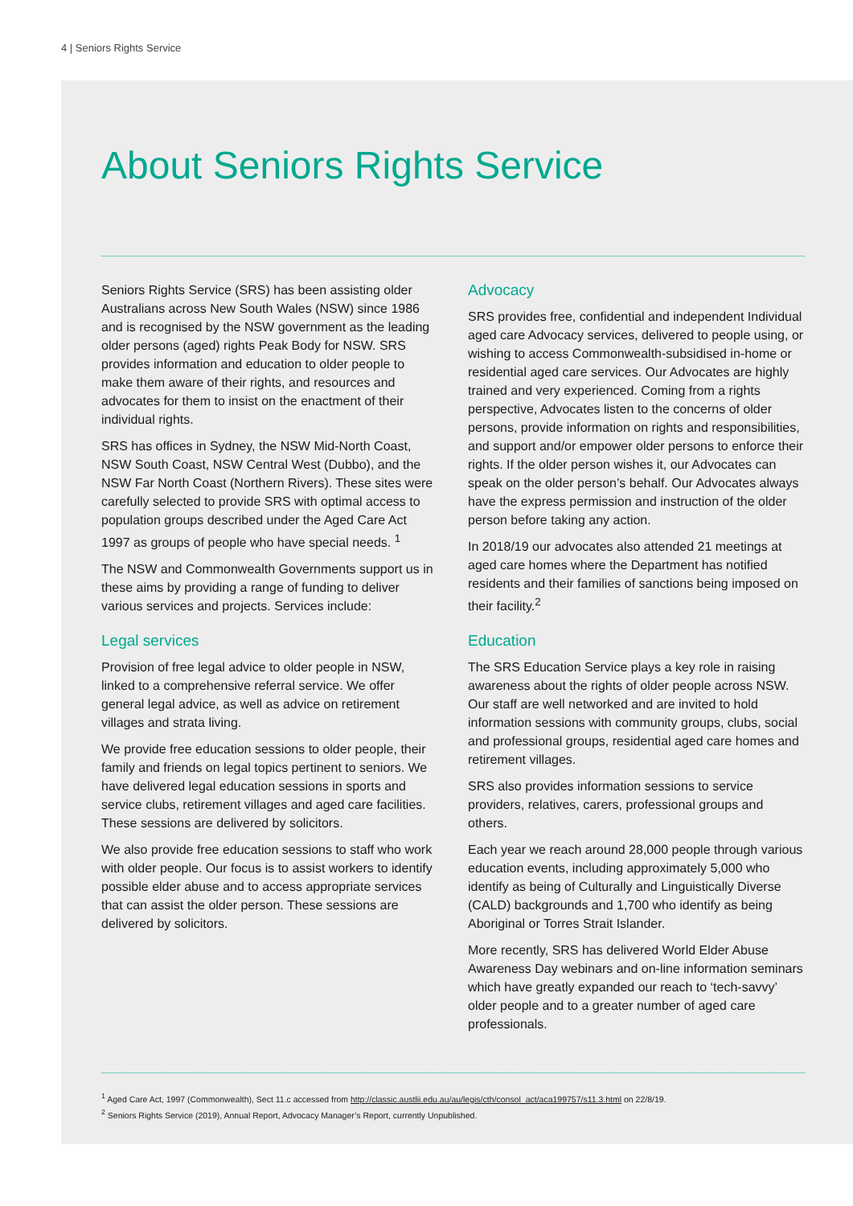4 | Seniors Rights Service
About Seniors Rights Service
Seniors Rights Service (SRS) has been assisting older Australians across New South Wales (NSW) since 1986 and is recognised by the NSW government as the leading older persons (aged) rights Peak Body for NSW. SRS provides information and education to older people to make them aware of their rights, and resources and advocates for them to insist on the enactment of their individual rights.
SRS has offices in Sydney, the NSW Mid-North Coast, NSW South Coast, NSW Central West (Dubbo), and the NSW Far North Coast (Northern Rivers). These sites were carefully selected to provide SRS with optimal access to population groups described under the Aged Care Act 1997 as groups of people who have special needs. <sup>1</sup>
The NSW and Commonwealth Governments support us in these aims by providing a range of funding to deliver various services and projects. Services include:
Legal services
Provision of free legal advice to older people in NSW, linked to a comprehensive referral service. We offer general legal advice, as well as advice on retirement villages and strata living.
We provide free education sessions to older people, their family and friends on legal topics pertinent to seniors. We have delivered legal education sessions in sports and service clubs, retirement villages and aged care facilities. These sessions are delivered by solicitors.
We also provide free education sessions to staff who work with older people. Our focus is to assist workers to identify possible elder abuse and to access appropriate services that can assist the older person. These sessions are delivered by solicitors.
Advocacy
SRS provides free, confidential and independent Individual aged care Advocacy services, delivered to people using, or wishing to access Commonwealth-subsidised in-home or residential aged care services. Our Advocates are highly trained and very experienced. Coming from a rights perspective, Advocates listen to the concerns of older persons, provide information on rights and responsibilities, and support and/or empower older persons to enforce their rights. If the older person wishes it, our Advocates can speak on the older person’s behalf. Our Advocates always have the express permission and instruction of the older person before taking any action.
In 2018/19 our advocates also attended 21 meetings at aged care homes where the Department has notified residents and their families of sanctions being imposed on their facility.<sup>2</sup>
Education
The SRS Education Service plays a key role in raising awareness about the rights of older people across NSW. Our staff are well networked and are invited to hold information sessions with community groups, clubs, social and professional groups, residential aged care homes and retirement villages.
SRS also provides information sessions to service providers, relatives, carers, professional groups and others.
Each year we reach around 28,000 people through various education events, including approximately 5,000 who identify as being of Culturally and Linguistically Diverse (CALD) backgrounds and 1,700 who identify as being Aboriginal or Torres Strait Islander.
More recently, SRS has delivered World Elder Abuse Awareness Day webinars and on-line information seminars which have greatly expanded our reach to ‘tech-savvy’ older people and to a greater number of aged care professionals.
<sup>1</sup> Aged Care Act, 1997 (Commonwealth), Sect 11.c accessed from http://classic.austlii.edu.au/au/legis/cth/consol_act/aca199757/s11.3.html on 22/8/19.
<sup>2</sup> Seniors Rights Service (2019), Annual Report, Advocacy Manager’s Report, currently Unpublished.